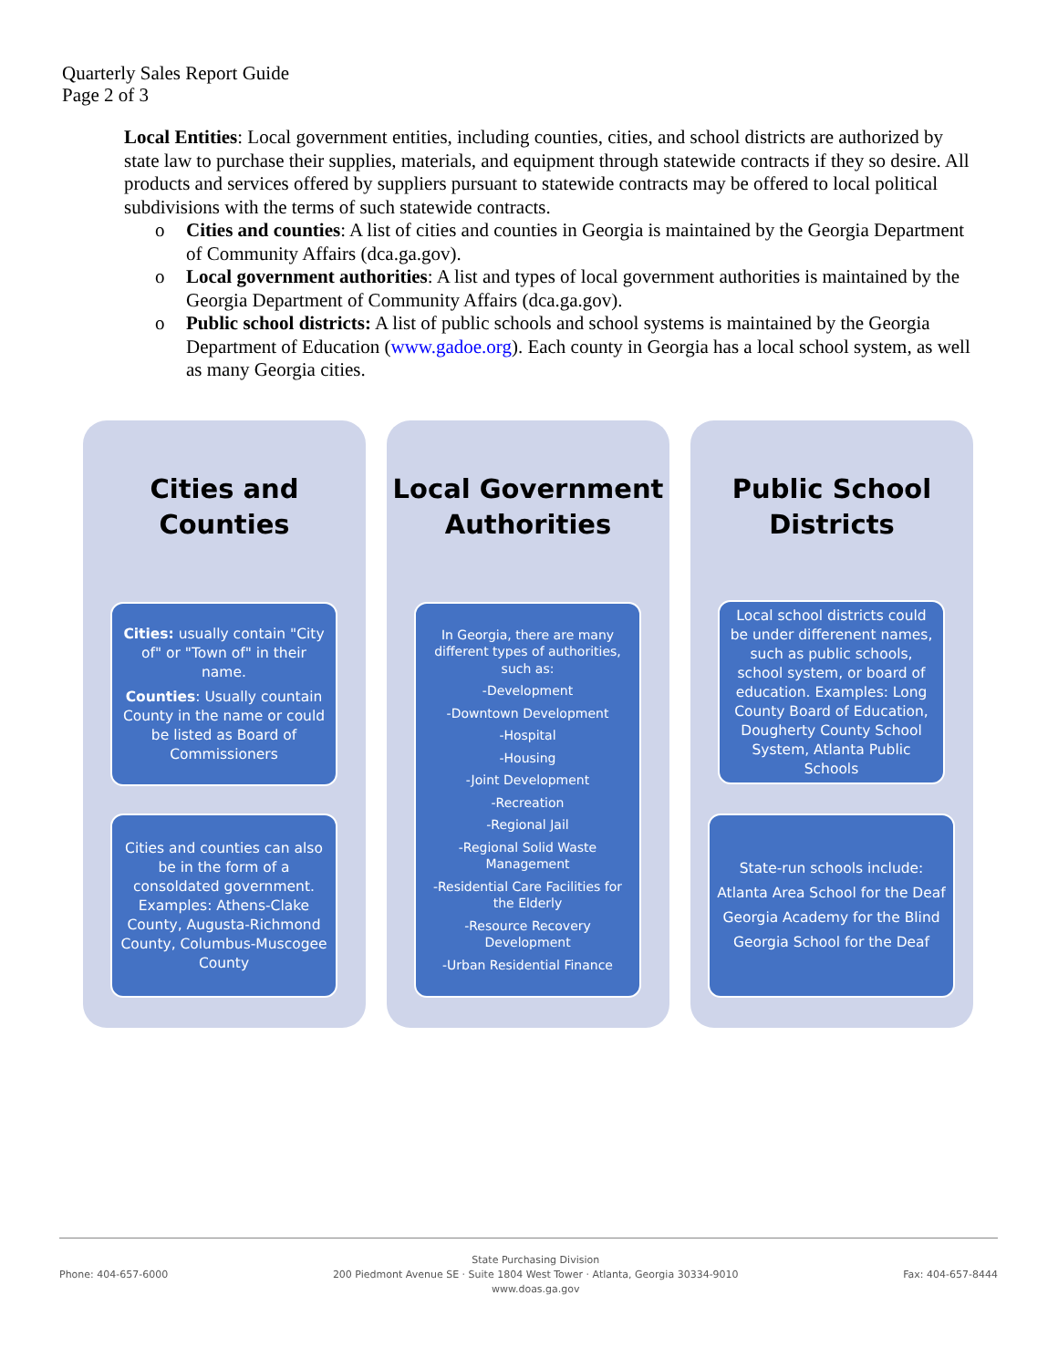Quarterly Sales Report Guide
Page 2 of 3
Local Entities: Local government entities, including counties, cities, and school districts are authorized by state law to purchase their supplies, materials, and equipment through statewide contracts if they so desire. All products and services offered by suppliers pursuant to statewide contracts may be offered to local political subdivisions with the terms of such statewide contracts.
o Cities and counties: A list of cities and counties in Georgia is maintained by the Georgia Department of Community Affairs (dca.ga.gov).
o Local government authorities: A list and types of local government authorities is maintained by the Georgia Department of Community Affairs (dca.ga.gov).
o Public school districts: A list of public schools and school systems is maintained by the Georgia Department of Education (www.gadoe.org). Each county in Georgia has a local school system, as well as many Georgia cities.
Cities and Counties
Cities: usually contain "City of" or "Town of" in their name.
Counties: Usually countain County in the name or could be listed as Board of Commissioners
Cities and counties can also be in the form of a consoldated government. Examples: Athens-Clake County, Augusta-Richmond County, Columbus-Muscogee County
Local Government
Authorities
In Georgia, there are many different types of authorities, such as:
-Development
-Downtown Development
-Hospital
-Housing
-Joint Development
-Recreation
-Regional Jail
-Regional Solid Waste Management
-Residential Care Facilities for the Elderly
-Resource Recovery Development
-Urban Residential Finance
Public School
Districts
Local school districts could be under differenent names, such as public schools, school system, or board of education. Examples: Long County Board of Education, Dougherty County School System, Atlanta Public Schools
State-run schools include:
Atlanta Area School for the Deaf
Georgia Academy for the Blind
Georgia School for the Deaf
Phone: 404-657-6000
State Purchasing Division
200 Piedmont Avenue SE · Suite 1804 West Tower · Atlanta, Georgia 30334-9010
www.doas.ga.gov
Fax: 404-657-8444